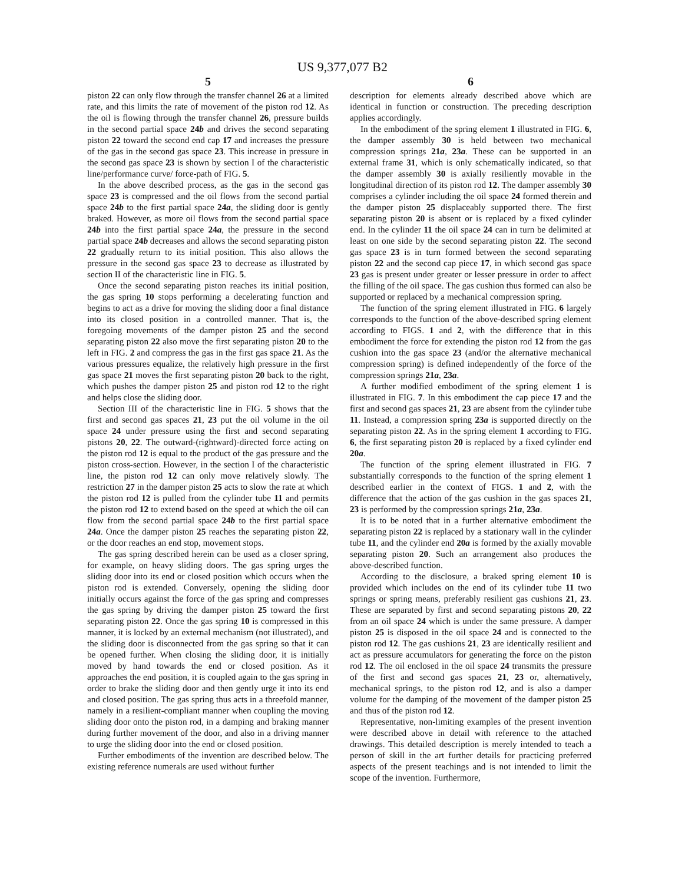US 9,377,077 B2
5
piston 22 can only flow through the transfer channel 26 at a limited rate, and this limits the rate of movement of the piston rod 12. As the oil is flowing through the transfer channel 26, pressure builds in the second partial space 24b and drives the second separating piston 22 toward the second end cap 17 and increases the pressure of the gas in the second gas space 23. This increase in pressure in the second gas space 23 is shown by section I of the characteristic line/performance curve/ force-path of FIG. 5.
In the above described process, as the gas in the second gas space 23 is compressed and the oil flows from the second partial space 24b to the first partial space 24a, the sliding door is gently braked. However, as more oil flows from the second partial space 24b into the first partial space 24a, the pressure in the second partial space 24b decreases and allows the second separating piston 22 gradually return to its initial position. This also allows the pressure in the second gas space 23 to decrease as illustrated by section II of the characteristic line in FIG. 5.
Once the second separating piston reaches its initial position, the gas spring 10 stops performing a decelerating function and begins to act as a drive for moving the sliding door a final distance into its closed position in a controlled manner. That is, the foregoing movements of the damper piston 25 and the second separating piston 22 also move the first separating piston 20 to the left in FIG. 2 and compress the gas in the first gas space 21. As the various pressures equalize, the relatively high pressure in the first gas space 21 moves the first separating piston 20 back to the right, which pushes the damper piston 25 and piston rod 12 to the right and helps close the sliding door.
Section III of the characteristic line in FIG. 5 shows that the first and second gas spaces 21, 23 put the oil volume in the oil space 24 under pressure using the first and second separating pistons 20, 22. The outward-(rightward)-directed force acting on the piston rod 12 is equal to the product of the gas pressure and the piston cross-section. However, in the section I of the characteristic line, the piston rod 12 can only move relatively slowly. The restriction 27 in the damper piston 25 acts to slow the rate at which the piston rod 12 is pulled from the cylinder tube 11 and permits the piston rod 12 to extend based on the speed at which the oil can flow from the second partial space 24b to the first partial space 24a. Once the damper piston 25 reaches the separating piston 22, or the door reaches an end stop, movement stops.
The gas spring described herein can be used as a closer spring, for example, on heavy sliding doors. The gas spring urges the sliding door into its end or closed position which occurs when the piston rod is extended. Conversely, opening the sliding door initially occurs against the force of the gas spring and compresses the gas spring by driving the damper piston 25 toward the first separating piston 22. Once the gas spring 10 is compressed in this manner, it is locked by an external mechanism (not illustrated), and the sliding door is disconnected from the gas spring so that it can be opened further. When closing the sliding door, it is initially moved by hand towards the end or closed position. As it approaches the end position, it is coupled again to the gas spring in order to brake the sliding door and then gently urge it into its end and closed position. The gas spring thus acts in a threefold manner, namely in a resilient-compliant manner when coupling the moving sliding door onto the piston rod, in a damping and braking manner during further movement of the door, and also in a driving manner to urge the sliding door into the end or closed position.
Further embodiments of the invention are described below. The existing reference numerals are used without further
6
description for elements already described above which are identical in function or construction. The preceding description applies accordingly.
In the embodiment of the spring element 1 illustrated in FIG. 6, the damper assembly 30 is held between two mechanical compression springs 21a, 23a. These can be supported in an external frame 31, which is only schematically indicated, so that the damper assembly 30 is axially resiliently movable in the longitudinal direction of its piston rod 12. The damper assembly 30 comprises a cylinder including the oil space 24 formed therein and the damper piston 25 displaceably supported there. The first separating piston 20 is absent or is replaced by a fixed cylinder end. In the cylinder 11 the oil space 24 can in turn be delimited at least on one side by the second separating piston 22. The second gas space 23 is in turn formed between the second separating piston 22 and the second cap piece 17, in which second gas space 23 gas is present under greater or lesser pressure in order to affect the filling of the oil space. The gas cushion thus formed can also be supported or replaced by a mechanical compression spring.
The function of the spring element illustrated in FIG. 6 largely corresponds to the function of the above-described spring element according to FIGS. 1 and 2, with the difference that in this embodiment the force for extending the piston rod 12 from the gas cushion into the gas space 23 (and/or the alternative mechanical compression spring) is defined independently of the force of the compression springs 21a, 23a.
A further modified embodiment of the spring element 1 is illustrated in FIG. 7. In this embodiment the cap piece 17 and the first and second gas spaces 21, 23 are absent from the cylinder tube 11. Instead, a compression spring 23a is supported directly on the separating piston 22. As in the spring element 1 according to FIG. 6, the first separating piston 20 is replaced by a fixed cylinder end 20a.
The function of the spring element illustrated in FIG. 7 substantially corresponds to the function of the spring element 1 described earlier in the context of FIGS. 1 and 2, with the difference that the action of the gas cushion in the gas spaces 21, 23 is performed by the compression springs 21a, 23a.
It is to be noted that in a further alternative embodiment the separating piston 22 is replaced by a stationary wall in the cylinder tube 11, and the cylinder end 20a is formed by the axially movable separating piston 20. Such an arrangement also produces the above-described function.
According to the disclosure, a braked spring element 10 is provided which includes on the end of its cylinder tube 11 two springs or spring means, preferably resilient gas cushions 21, 23. These are separated by first and second separating pistons 20, 22 from an oil space 24 which is under the same pressure. A damper piston 25 is disposed in the oil space 24 and is connected to the piston rod 12. The gas cushions 21, 23 are identically resilient and act as pressure accumulators for generating the force on the piston rod 12. The oil enclosed in the oil space 24 transmits the pressure of the first and second gas spaces 21, 23 or, alternatively, mechanical springs, to the piston rod 12, and is also a damper volume for the damping of the movement of the damper piston 25 and thus of the piston rod 12.
Representative, non-limiting examples of the present invention were described above in detail with reference to the attached drawings. This detailed description is merely intended to teach a person of skill in the art further details for practicing preferred aspects of the present teachings and is not intended to limit the scope of the invention. Furthermore,